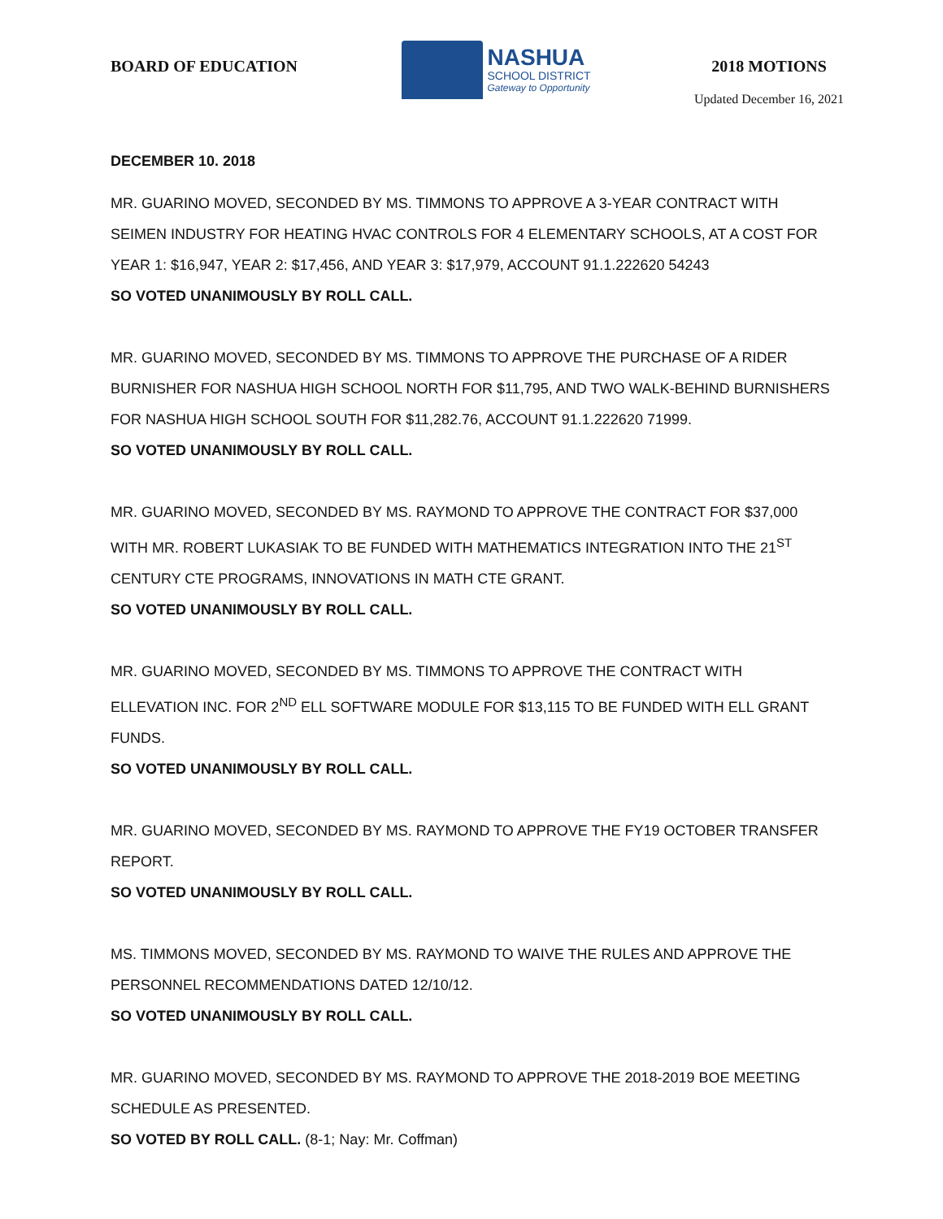BOARD OF EDUCATION
NASHUA
SCHOOL DISTRICT
Gateway to Opportunity
2018 MOTIONS
Updated December 16, 2021
DECEMBER 10. 2018
MR. GUARINO MOVED, SECONDED BY MS. TIMMONS TO APPROVE A 3-YEAR CONTRACT WITH SEIMEN INDUSTRY FOR HEATING HVAC CONTROLS FOR 4 ELEMENTARY SCHOOLS, AT A COST FOR YEAR 1: $16,947, YEAR 2: $17,456, AND YEAR 3: $17,979, ACCOUNT 91.1.222620 54243
SO VOTED UNANIMOUSLY BY ROLL CALL.
MR. GUARINO MOVED, SECONDED BY MS. TIMMONS TO APPROVE THE PURCHASE OF A RIDER BURNISHER FOR NASHUA HIGH SCHOOL NORTH FOR $11,795, AND TWO WALK-BEHIND BURNISHERS FOR NASHUA HIGH SCHOOL SOUTH FOR $11,282.76, ACCOUNT 91.1.222620 71999.
SO VOTED UNANIMOUSLY BY ROLL CALL.
MR. GUARINO MOVED, SECONDED BY MS. RAYMOND TO APPROVE THE CONTRACT FOR $37,000 WITH MR. ROBERT LUKASIAK TO BE FUNDED WITH MATHEMATICS INTEGRATION INTO THE 21<sup>ST</sup> CENTURY CTE PROGRAMS, INNOVATIONS IN MATH CTE GRANT.
SO VOTED UNANIMOUSLY BY ROLL CALL.
MR. GUARINO MOVED, SECONDED BY MS. TIMMONS TO APPROVE THE CONTRACT WITH ELLEVATION INC. FOR 2<sup>ND</sup> ELL SOFTWARE MODULE FOR $13,115 TO BE FUNDED WITH ELL GRANT FUNDS.
SO VOTED UNANIMOUSLY BY ROLL CALL.
MR. GUARINO MOVED, SECONDED BY MS. RAYMOND TO APPROVE THE FY19 OCTOBER TRANSFER REPORT.
SO VOTED UNANIMOUSLY BY ROLL CALL.
MS. TIMMONS MOVED, SECONDED BY MS. RAYMOND TO WAIVE THE RULES AND APPROVE THE PERSONNEL RECOMMENDATIONS DATED 12/10/12.
SO VOTED UNANIMOUSLY BY ROLL CALL.
MR. GUARINO MOVED, SECONDED BY MS. RAYMOND TO APPROVE THE 2018-2019 BOE MEETING SCHEDULE AS PRESENTED.
SO VOTED BY ROLL CALL. (8-1; Nay: Mr. Coffman)